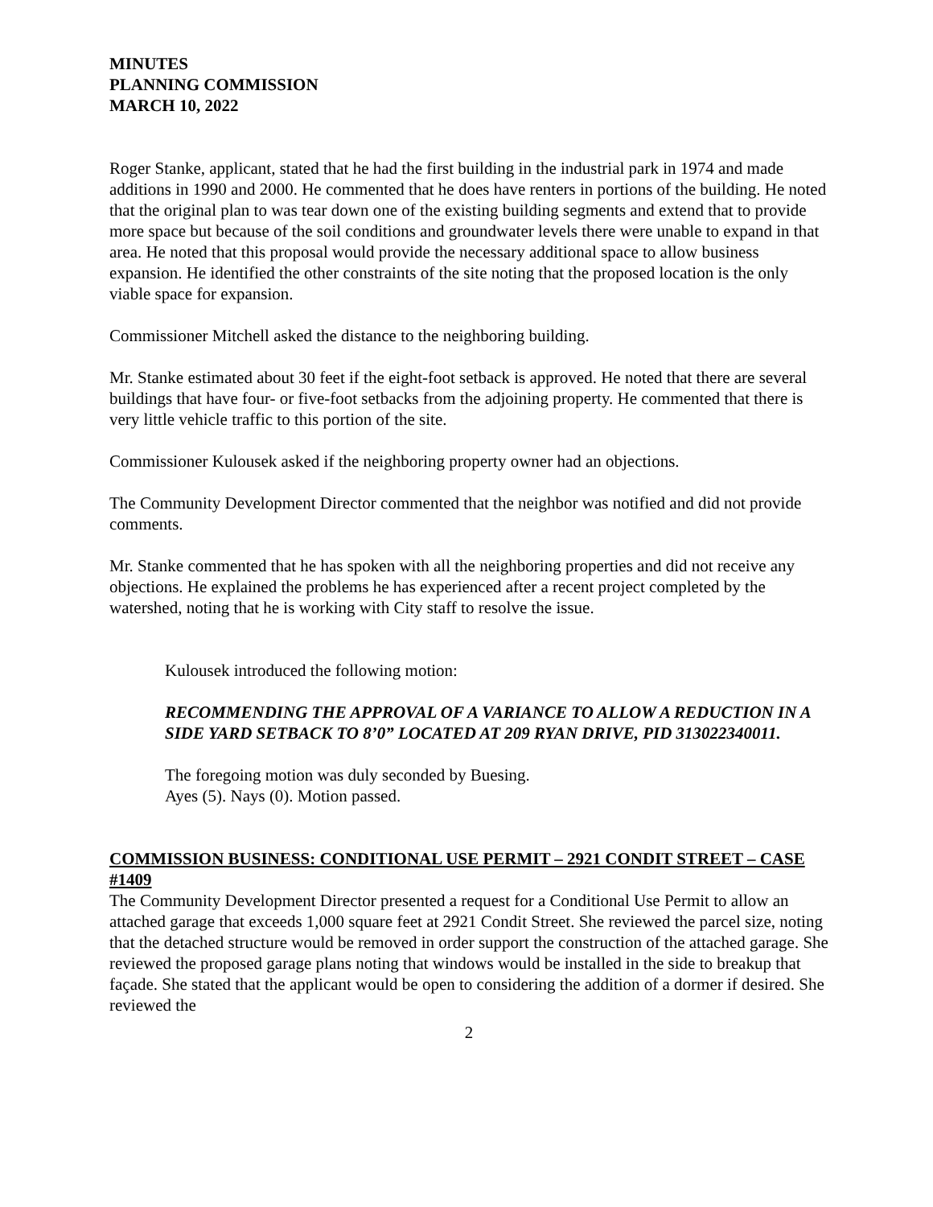MINUTES
PLANNING COMMISSION
MARCH 10, 2022
Roger Stanke, applicant, stated that he had the first building in the industrial park in 1974 and made additions in 1990 and 2000. He commented that he does have renters in portions of the building. He noted that the original plan to was tear down one of the existing building segments and extend that to provide more space but because of the soil conditions and groundwater levels there were unable to expand in that area. He noted that this proposal would provide the necessary additional space to allow business expansion. He identified the other constraints of the site noting that the proposed location is the only viable space for expansion.
Commissioner Mitchell asked the distance to the neighboring building.
Mr. Stanke estimated about 30 feet if the eight-foot setback is approved. He noted that there are several buildings that have four- or five-foot setbacks from the adjoining property. He commented that there is very little vehicle traffic to this portion of the site.
Commissioner Kulousek asked if the neighboring property owner had an objections.
The Community Development Director commented that the neighbor was notified and did not provide comments.
Mr. Stanke commented that he has spoken with all the neighboring properties and did not receive any objections. He explained the problems he has experienced after a recent project completed by the watershed, noting that he is working with City staff to resolve the issue.
Kulousek introduced the following motion:
RECOMMENDING THE APPROVAL OF A VARIANCE TO ALLOW A REDUCTION IN A SIDE YARD SETBACK TO 8’0” LOCATED AT 209 RYAN DRIVE, PID 313022340011.
The foregoing motion was duly seconded by Buesing.
Ayes (5). Nays (0). Motion passed.
COMMISSION BUSINESS: CONDITIONAL USE PERMIT – 2921 CONDIT STREET – CASE #1409
The Community Development Director presented a request for a Conditional Use Permit to allow an attached garage that exceeds 1,000 square feet at 2921 Condit Street. She reviewed the parcel size, noting that the detached structure would be removed in order support the construction of the attached garage. She reviewed the proposed garage plans noting that windows would be installed in the side to breakup that façade. She stated that the applicant would be open to considering the addition of a dormer if desired. She reviewed the
2